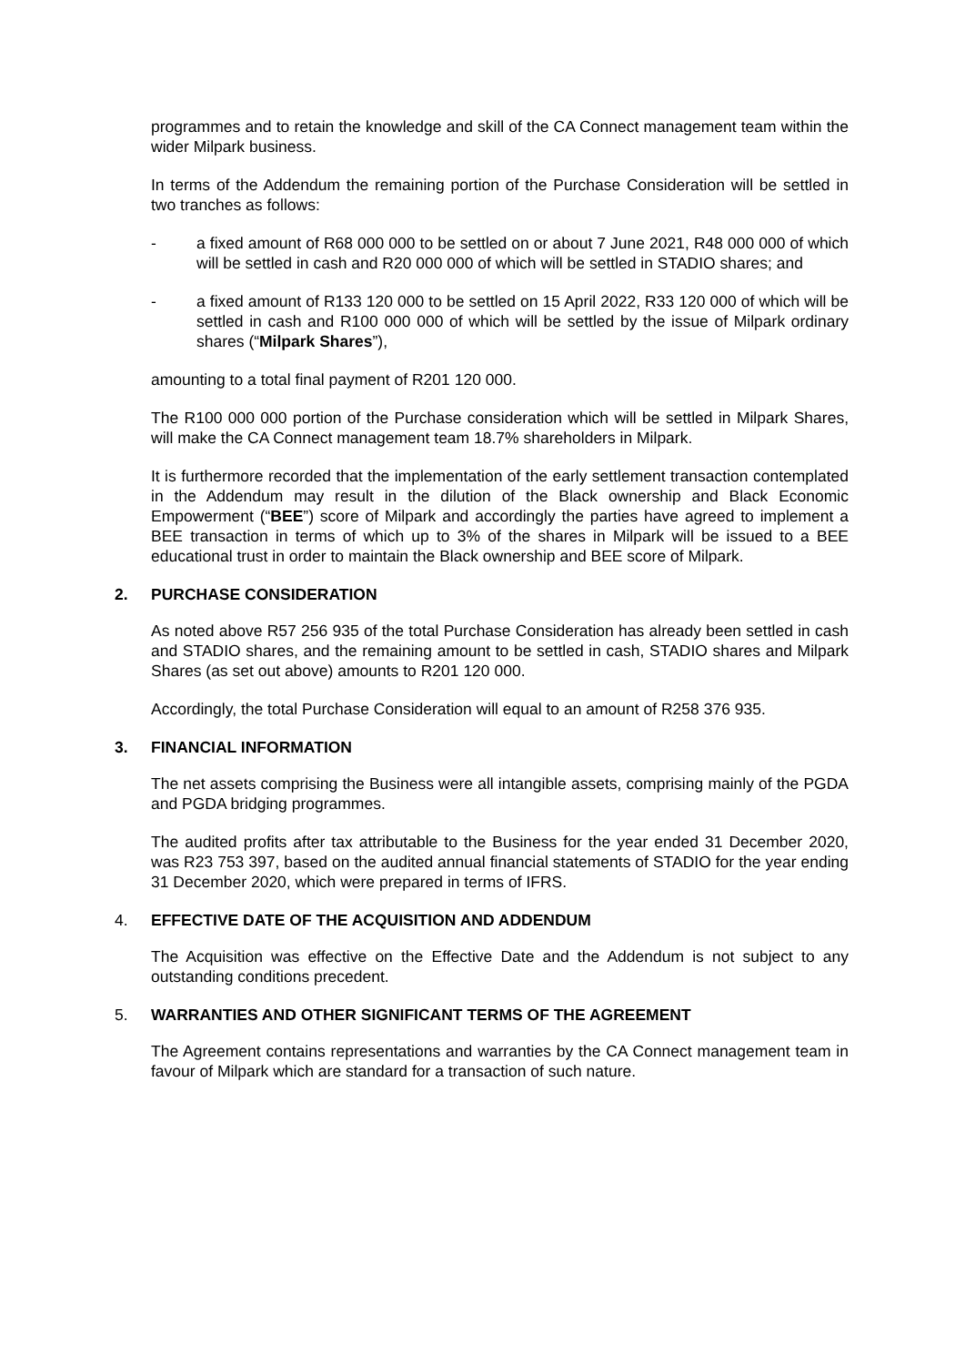programmes and to retain the knowledge and skill of the CA Connect management team within the wider Milpark business.
In terms of the Addendum the remaining portion of the Purchase Consideration will be settled in two tranches as follows:
- a fixed amount of R68 000 000 to be settled on or about 7 June 2021, R48 000 000 of which will be settled in cash and R20 000 000 of which will be settled in STADIO shares; and
- a fixed amount of R133 120 000 to be settled on 15 April 2022, R33 120 000 of which will be settled in cash and R100 000 000 of which will be settled by the issue of Milpark ordinary shares (“Milpark Shares”),
amounting to a total final payment of R201 120 000.
The R100 000 000 portion of the Purchase consideration which will be settled in Milpark Shares, will make the CA Connect management team 18.7% shareholders in Milpark.
It is furthermore recorded that the implementation of the early settlement transaction contemplated in the Addendum may result in the dilution of the Black ownership and Black Economic Empowerment (“BEE”) score of Milpark and accordingly the parties have agreed to implement a BEE transaction in terms of which up to 3% of the shares in Milpark will be issued to a BEE educational trust in order to maintain the Black ownership and BEE score of Milpark.
2. PURCHASE CONSIDERATION
As noted above R57 256 935 of the total Purchase Consideration has already been settled in cash and STADIO shares, and the remaining amount to be settled in cash, STADIO shares and Milpark Shares (as set out above) amounts to R201 120 000.
Accordingly, the total Purchase Consideration will equal to an amount of R258 376 935.
3. FINANCIAL INFORMATION
The net assets comprising the Business were all intangible assets, comprising mainly of the PGDA and PGDA bridging programmes.
The audited profits after tax attributable to the Business for the year ended 31 December 2020, was R23 753 397, based on the audited annual financial statements of STADIO for the year ending 31 December 2020, which were prepared in terms of IFRS.
4. EFFECTIVE DATE OF THE ACQUISITION AND ADDENDUM
The Acquisition was effective on the Effective Date and the Addendum is not subject to any outstanding conditions precedent.
5. WARRANTIES AND OTHER SIGNIFICANT TERMS OF THE AGREEMENT
The Agreement contains representations and warranties by the CA Connect management team in favour of Milpark which are standard for a transaction of such nature.